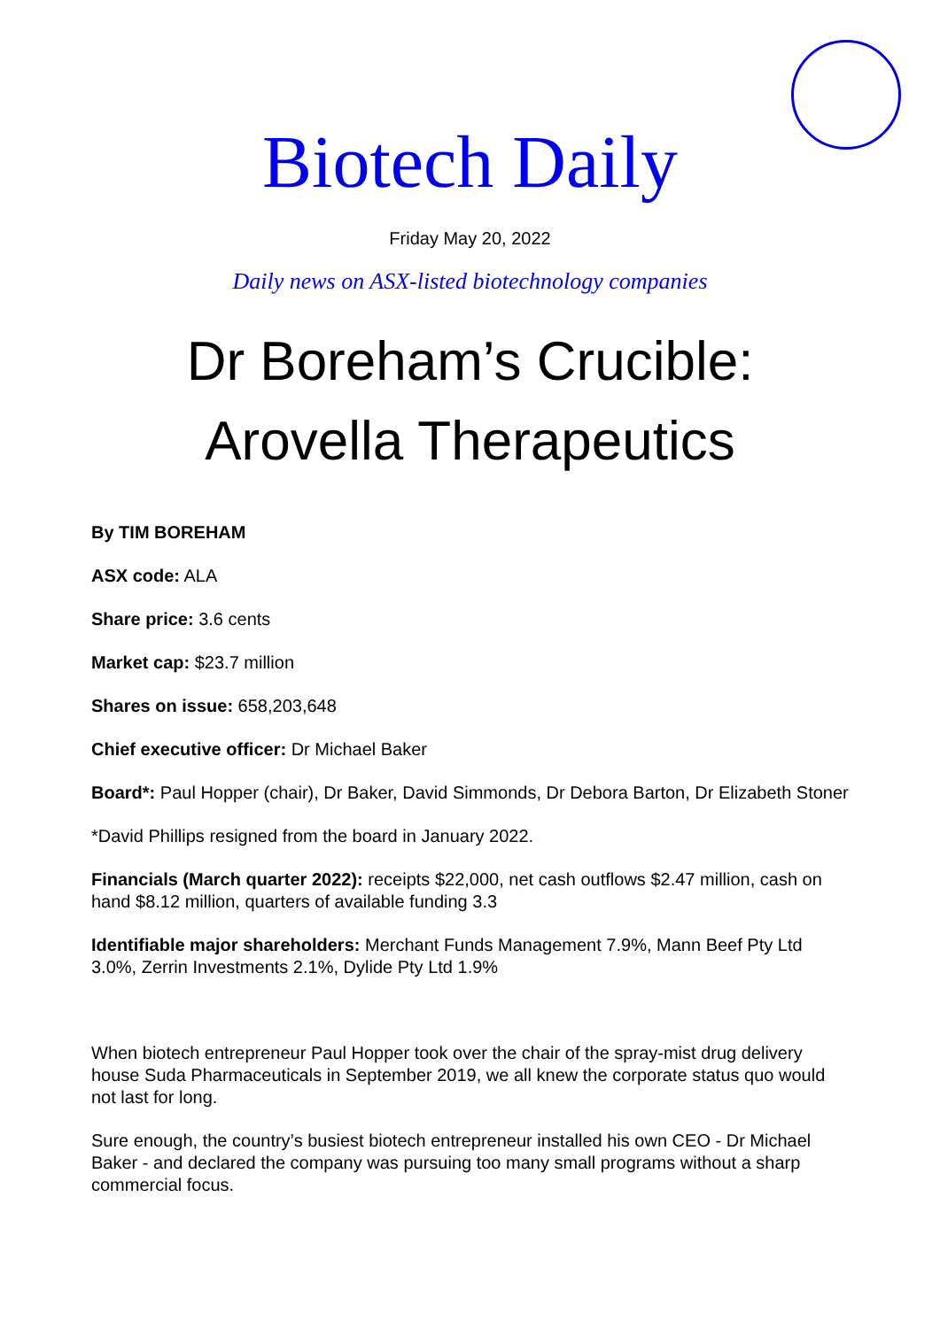Biotech Daily
Friday May 20, 2022
Daily news on ASX-listed biotechnology companies
Dr Boreham’s Crucible:
Arovella Therapeutics
By TIM BOREHAM
ASX code: ALA
Share price: 3.6 cents
Market cap: $23.7 million
Shares on issue: 658,203,648
Chief executive officer: Dr Michael Baker
Board*: Paul Hopper (chair), Dr Baker, David Simmonds, Dr Debora Barton, Dr Elizabeth Stoner
*David Phillips resigned from the board in January 2022.
Financials (March quarter 2022): receipts $22,000, net cash outflows $2.47 million, cash on hand $8.12 million, quarters of available funding 3.3
Identifiable major shareholders: Merchant Funds Management 7.9%, Mann Beef Pty Ltd 3.0%, Zerrin Investments 2.1%, Dylide Pty Ltd 1.9%
When biotech entrepreneur Paul Hopper took over the chair of the spray-mist drug delivery house Suda Pharmaceuticals in September 2019, we all knew the corporate status quo would not last for long.
Sure enough, the country’s busiest biotech entrepreneur installed his own CEO - Dr Michael Baker - and declared the company was pursuing too many small programs without a sharp commercial focus.